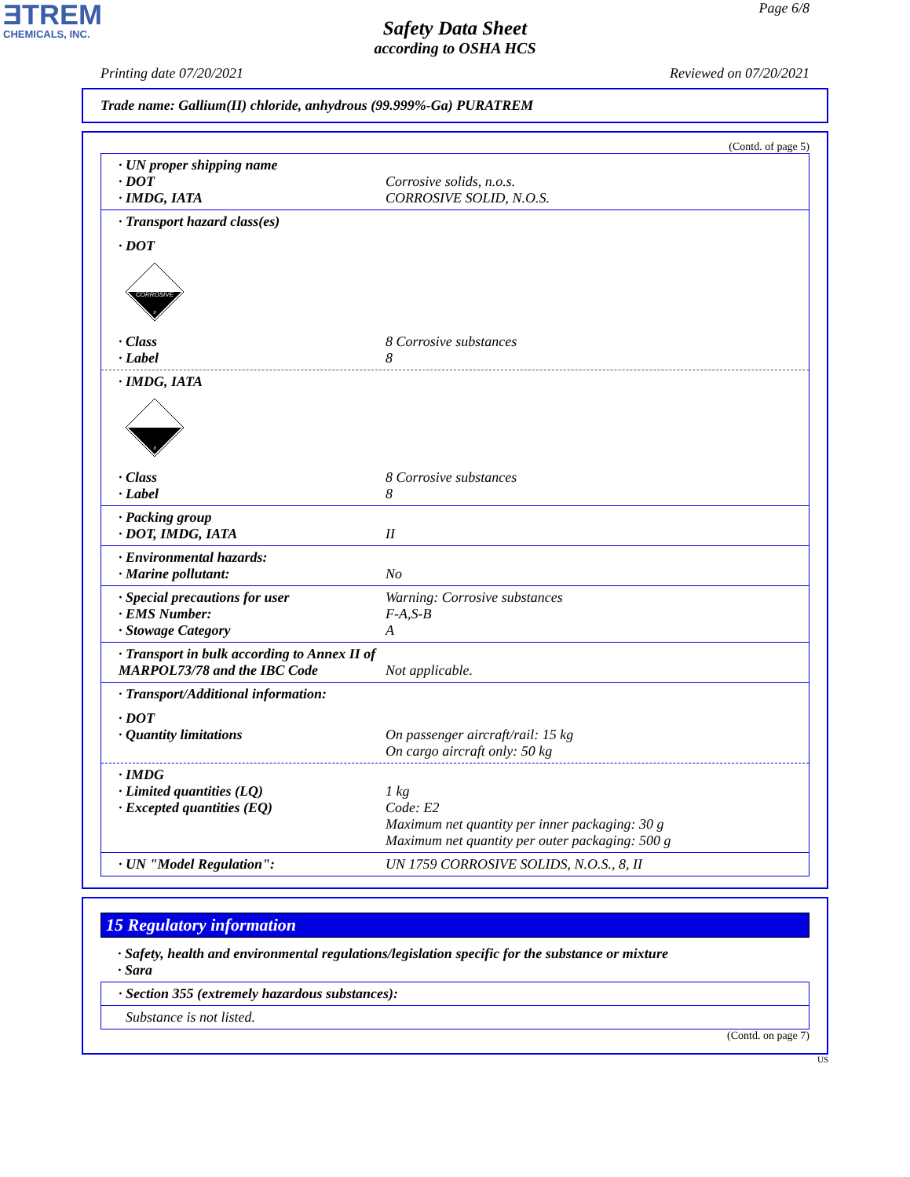ƎTREM
CHEMICALS, INC.
Page 6/8
Safety Data Sheet
according to OSHA HCS
Printing date 07/20/2021 Reviewed on 07/20/2021
Trade name: Gallium(II) chloride, anhydrous (99.999%-Ga) PURATREM
(Contd. of page 5)
· UN proper shipping name
· DOT Corrosive solids, n.o.s.
· IMDG, IATA CORROSIVE SOLID, N.O.S.
· Transport hazard class(es)
· DOT
CORROSIVE
8
· Class 8 Corrosive substances
· Label 8
· IMDG, IATA
8
· Class 8 Corrosive substances
· Label 8
· Packing group
· DOT, IMDG, IATA II
· Environmental hazards:
· Marine pollutant: No
· Special precautions for user Warning: Corrosive substances
· EMS Number: F-A,S-B
· Stowage Category A
· Transport in bulk according to Annex II of MARPOL73/78 and the IBC Code
Not applicable.
· Transport/Additional information:
· DOT
· Quantity limitations On passenger aircraft/rail: 15 kg
On cargo aircraft only: 50 kg
· IMDG
· Limited quantities (LQ) 1 kg
· Excepted quantities (EQ) Code: E2
Maximum net quantity per inner packaging: 30 g
Maximum net quantity per outer packaging: 500 g
· UN "Model Regulation": UN 1759 CORROSIVE SOLIDS, N.O.S., 8, II
15 Regulatory information
· Safety, health and environmental regulations/legislation specific for the substance or mixture
· Sara
· Section 355 (extremely hazardous substances):
Substance is not listed.
(Contd. on page 7)
US